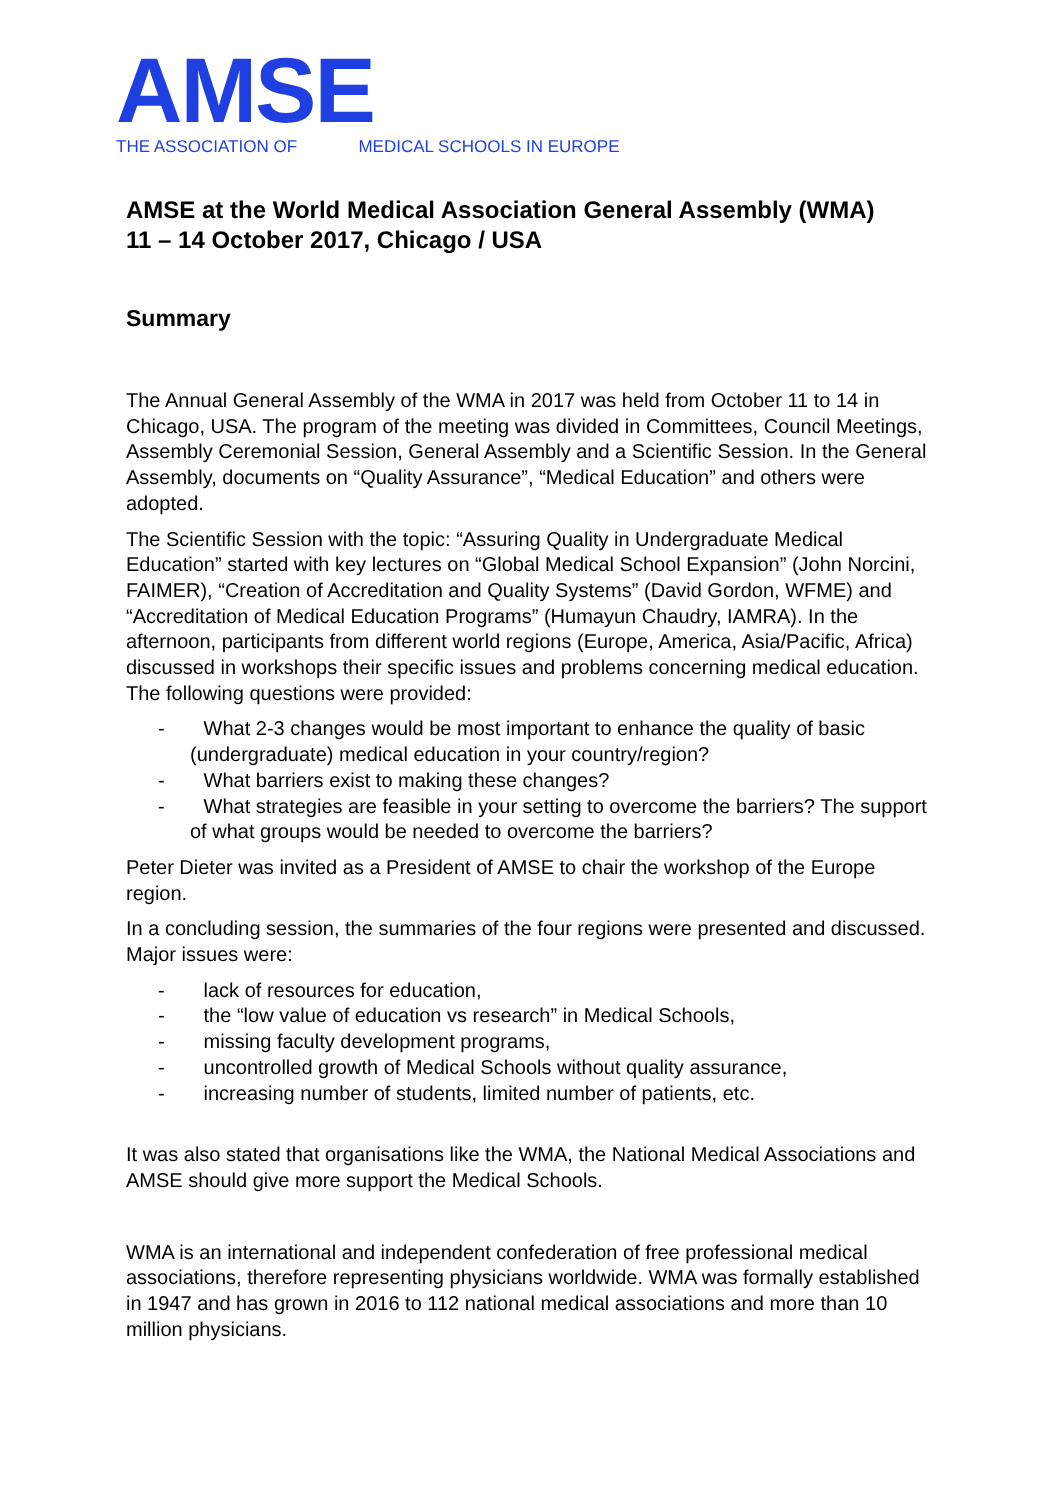AMSE
THE ASSOCIATION OF MEDICAL SCHOOLS IN EUROPE
AMSE at the World Medical Association General Assembly (WMA)
11 – 14 October 2017, Chicago / USA
Summary
The Annual General Assembly of the WMA in 2017 was held from October 11 to 14 in Chicago, USA. The program of the meeting was divided in Committees, Council Meetings, Assembly Ceremonial Session, General Assembly and a Scientific Session. In the General Assembly, documents on “Quality Assurance”, “Medical Education” and others were adopted.
The Scientific Session with the topic: “Assuring Quality in Undergraduate Medical Education” started with key lectures on “Global Medical School Expansion” (John Norcini, FAIMER), “Creation of Accreditation and Quality Systems” (David Gordon, WFME) and “Accreditation of Medical Education Programs” (Humayun Chaudry, IAMRA). In the afternoon, participants from different world regions (Europe, America, Asia/Pacific, Africa) discussed in workshops their specific issues and problems concerning medical education. The following questions were provided:
- What 2-3 changes would be most important to enhance the quality of basic (undergraduate) medical education in your country/region?
- What barriers exist to making these changes?
- What strategies are feasible in your setting to overcome the barriers? The support of what groups would be needed to overcome the barriers?
Peter Dieter was invited as a President of AMSE to chair the workshop of the Europe region.
In a concluding session, the summaries of the four regions were presented and discussed. Major issues were:
- lack of resources for education,
- the “low value of education vs research” in Medical Schools,
- missing faculty development programs,
- uncontrolled growth of Medical Schools without quality assurance,
- increasing number of students, limited number of patients, etc.
It was also stated that organisations like the WMA, the National Medical Associations and AMSE should give more support the Medical Schools.
WMA is an international and independent confederation of free professional medical associations, therefore representing physicians worldwide. WMA was formally established in 1947 and has grown in 2016 to 112 national medical associations and more than 10 million physicians.